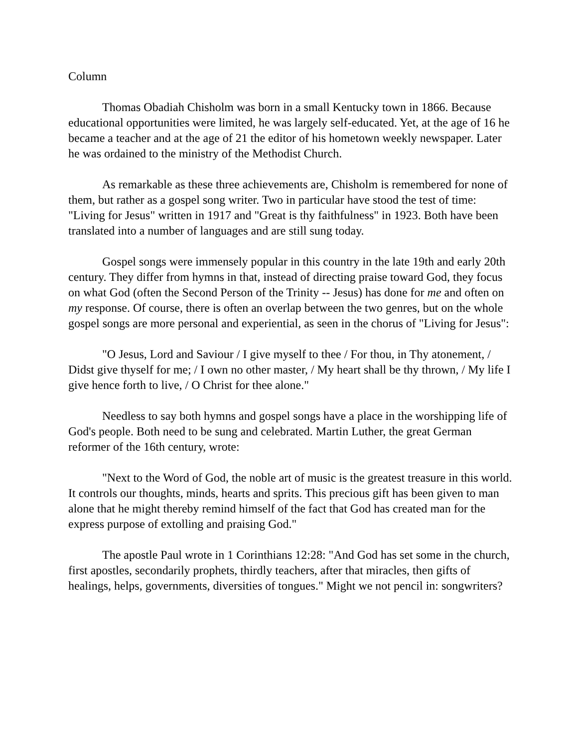Column
Thomas Obadiah Chisholm was born in a small Kentucky town in 1866. Because educational opportunities were limited, he was largely self-educated. Yet, at the age of 16 he became a teacher and at the age of 21 the editor of his hometown weekly newspaper. Later he was ordained to the ministry of the Methodist Church.
As remarkable as these three achievements are, Chisholm is remembered for none of them, but rather as a gospel song writer. Two in particular have stood the test of time: "Living for Jesus" written in 1917 and "Great is thy faithfulness" in 1923. Both have been translated into a number of languages and are still sung today.
Gospel songs were immensely popular in this country in the late 19th and early 20th century. They differ from hymns in that, instead of directing praise toward God, they focus on what God (often the Second Person of the Trinity -- Jesus) has done for me and often on my response. Of course, there is often an overlap between the two genres, but on the whole gospel songs are more personal and experiential, as seen in the chorus of "Living for Jesus":
"O Jesus, Lord and Saviour / I give myself to thee / For thou, in Thy atonement, / Didst give thyself for me; / I own no other master, / My heart shall be thy thrown, / My life I give hence forth to live, / O Christ for thee alone."
Needless to say both hymns and gospel songs have a place in the worshipping life of God's people. Both need to be sung and celebrated. Martin Luther, the great German reformer of the 16th century, wrote:
"Next to the Word of God, the noble art of music is the greatest treasure in this world. It controls our thoughts, minds, hearts and sprits. This precious gift has been given to man alone that he might thereby remind himself of the fact that God has created man for the express purpose of extolling and praising God."
The apostle Paul wrote in 1 Corinthians 12:28: "And God has set some in the church, first apostles, secondarily prophets, thirdly teachers, after that miracles, then gifts of healings, helps, governments, diversities of tongues." Might we not pencil in: songwriters?